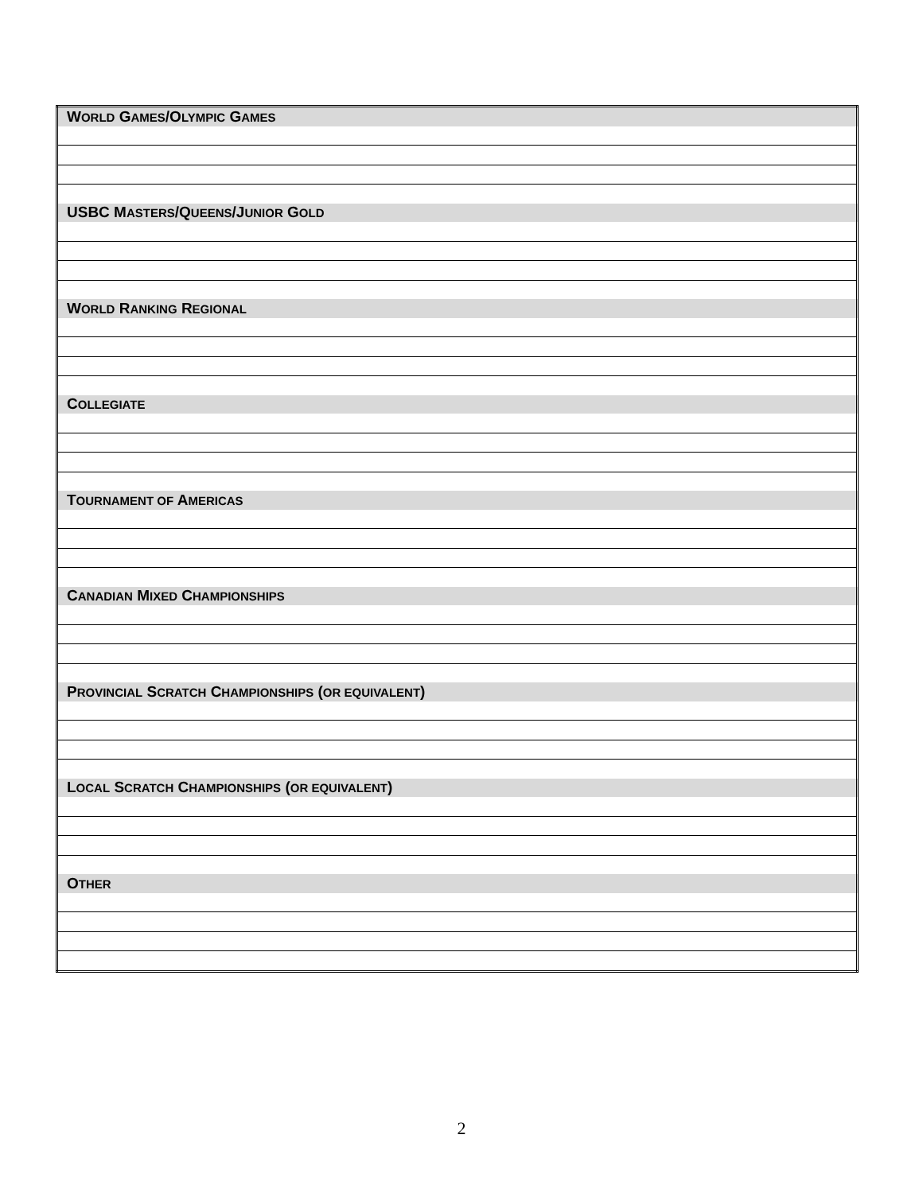| W ORLD G AMES /O LYMPIC G AMES |
| USBC M ASTERS /Q UEENS /J UNIOR G OLD |
| W ORLD R ANKING R EGIONAL |
| C OLLEGIATE |
| T OURNAMENT OF A MERICAS |
| C ANADIAN M IXED C HAMPIONSHIPS |
| P ROVINCIAL S CRATCH C HAMPIONSHIPS ( OR EQUIVALENT ) |
| L OCAL S CRATCH C HAMPIONSHIPS ( OR EQUIVALENT ) |
| O THER |
2